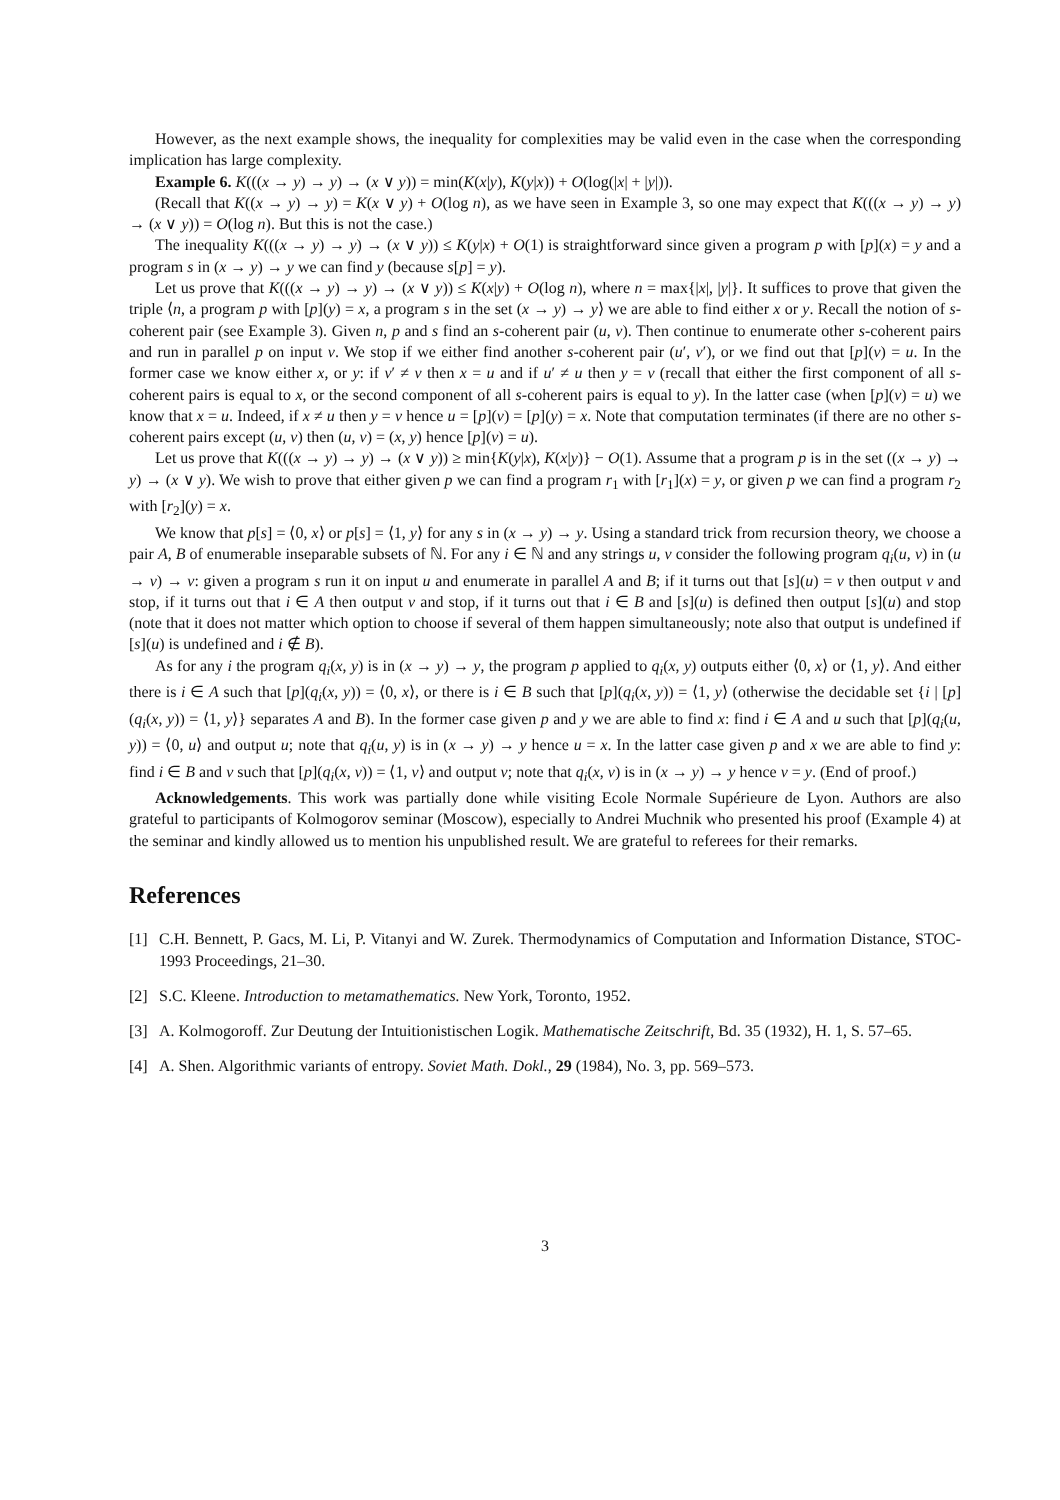However, as the next example shows, the inequality for complexities may be valid even in the case when the corresponding implication has large complexity.
Example 6. K(((x → y) → y) → (x ∨ y)) = min(K(x|y), K(y|x)) + O(log(|x| + |y|)).
(Recall that K((x → y) → y) = K(x ∨ y) + O(log n), as we have seen in Example 3, so one may expect that K(((x → y) → y) → (x ∨ y)) = O(log n). But this is not the case.)
The inequality K(((x → y) → y) → (x ∨ y)) ≤ K(y|x) + O(1) is straightforward since given a program p with [p](x) = y and a program s in (x → y) → y we can find y (because s[p] = y).
Let us prove that K(((x → y) → y) → (x ∨ y)) ≤ K(x|y) + O(log n), where n = max{|x|, |y|}. It suffices to prove that given the triple ⟨n, a program p with [p](y) = x, a program s in the set (x → y) → y⟩ we are able to find either x or y. Recall the notion of s-coherent pair (see Example 3). Given n, p and s find an s-coherent pair (u, v). Then continue to enumerate other s-coherent pairs and run in parallel p on input v. We stop if we either find another s-coherent pair (u′, v′), or we find out that [p](v) = u. In the former case we know either x, or y: if v′ ≠ v then x = u and if u′ ≠ u then y = v (recall that either the first component of all s-coherent pairs is equal to x, or the second component of all s-coherent pairs is equal to y). In the latter case (when [p](v) = u) we know that x = u. Indeed, if x ≠ u then y = v hence u = [p](v) = [p](y) = x. Note that computation terminates (if there are no other s-coherent pairs except (u, v) then (u, v) = (x, y) hence [p](v) = u).
Let us prove that K(((x → y) → y) → (x ∨ y)) ≥ min{K(y|x), K(x|y)} − O(1). Assume that a program p is in the set ((x → y) → y) → (x ∨ y). We wish to prove that either given p we can find a program r<sub>1</sub> with [r<sub>1</sub>](x) = y, or given p we can find a program r<sub>2</sub> with [r<sub>2</sub>](y) = x.
We know that p[s] = ⟨0, x⟩ or p[s] = ⟨1, y⟩ for any s in (x → y) → y. Using a standard trick from recursion theory, we choose a pair A, B of enumerable inseparable subsets of ℕ. For any i ∈ ℕ and any strings u, v consider the following program q<sub>i</sub>(u, v) in (u → v) → v: given a program s run it on input u and enumerate in parallel A and B; if it turns out that [s](u) = v then output v and stop, if it turns out that i ∈ A then output v and stop, if it turns out that i ∈ B and [s](u) is defined then output [s](u) and stop (note that it does not matter which option to choose if several of them happen simultaneously; note also that output is undefined if [s](u) is undefined and i ∉ B).
As for any i the program q<sub>i</sub>(x, y) is in (x → y) → y, the program p applied to q<sub>i</sub>(x, y) outputs either ⟨0, x⟩ or ⟨1, y⟩. And either there is i ∈ A such that [p](q<sub>i</sub>(x, y)) = ⟨0, x⟩, or there is i ∈ B such that [p](q<sub>i</sub>(x, y)) = ⟨1, y⟩ (otherwise the decidable set {i | [p](q<sub>i</sub>(x, y)) = ⟨1, y⟩} separates A and B). In the former case given p and y we are able to find x: find i ∈ A and u such that [p](q<sub>i</sub>(u, y)) = ⟨0, u⟩ and output u; note that q<sub>i</sub>(u, y) is in (x → y) → y hence u = x. In the latter case given p and x we are able to find y: find i ∈ B and v such that [p](q<sub>i</sub>(x, v)) = ⟨1, v⟩ and output v; note that q<sub>i</sub>(x, v) is in (x → y) → y hence v = y. (End of proof.)
Acknowledgements. This work was partially done while visiting Ecole Normale Supérieure de Lyon. Authors are also grateful to participants of Kolmogorov seminar (Moscow), especially to Andrei Muchnik who presented his proof (Example 4) at the seminar and kindly allowed us to mention his unpublished result. We are grateful to referees for their remarks.
References
[1] C.H. Bennett, P. Gacs, M. Li, P. Vitanyi and W. Zurek. Thermodynamics of Computation and Information Distance, STOC-1993 Proceedings, 21–30.
[2] S.C. Kleene. Introduction to metamathematics. New York, Toronto, 1952.
[3] A. Kolmogoroff. Zur Deutung der Intuitionistischen Logik. Mathematische Zeitschrift, Bd. 35 (1932), H. 1, S. 57–65.
[4] A. Shen. Algorithmic variants of entropy. Soviet Math. Dokl., 29 (1984), No. 3, pp. 569–573.
3